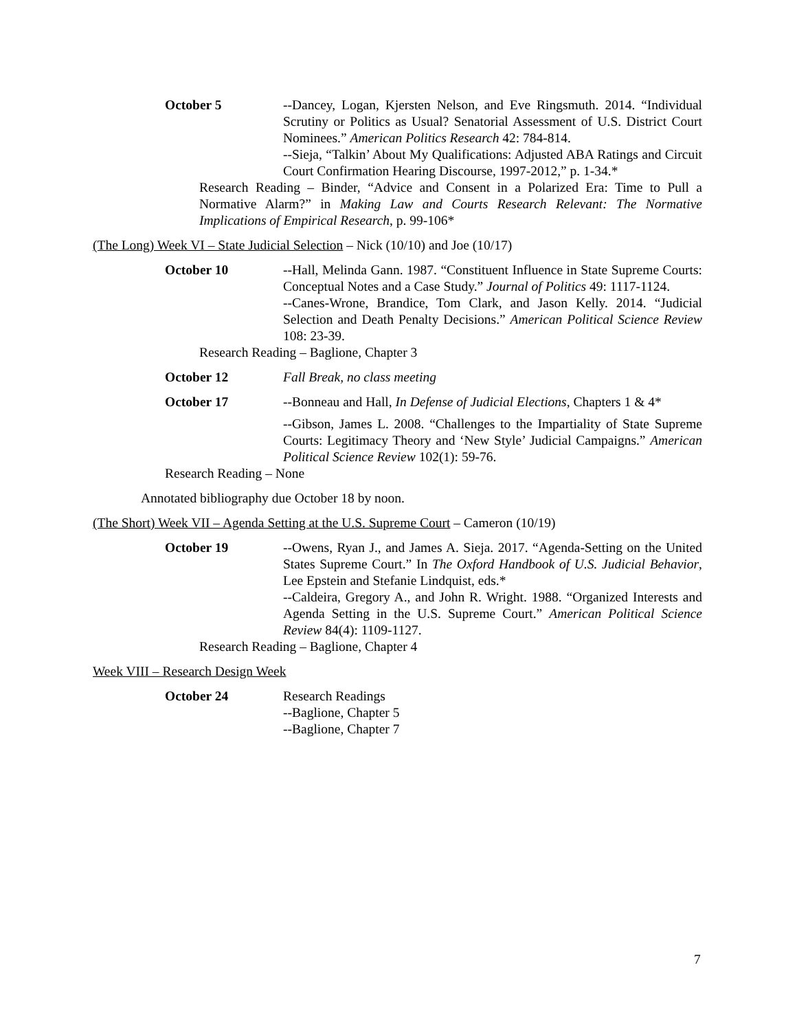October 5 --Dancey, Logan, Kjersten Nelson, and Eve Ringsmuth. 2014. “Individual Scrutiny or Politics as Usual? Senatorial Assessment of U.S. District Court Nominees.” American Politics Research 42: 784-814.
--Sieja, “Talkin’ About My Qualifications: Adjusted ABA Ratings and Circuit Court Confirmation Hearing Discourse, 1997-2012,” p. 1-34.*
Research Reading – Binder, “Advice and Consent in a Polarized Era: Time to Pull a Normative Alarm?” in Making Law and Courts Research Relevant: The Normative Implications of Empirical Research, p. 99-106*
(The Long) Week VI – State Judicial Selection – Nick (10/10) and Joe (10/17)
October 10 --Hall, Melinda Gann. 1987. “Constituent Influence in State Supreme Courts: Conceptual Notes and a Case Study.” Journal of Politics 49: 1117-1124.
--Canes-Wrone, Brandice, Tom Clark, and Jason Kelly. 2014. “Judicial Selection and Death Penalty Decisions.” American Political Science Review 108: 23-39.
Research Reading – Baglione, Chapter 3
October 12 Fall Break, no class meeting
October 17 --Bonneau and Hall, In Defense of Judicial Elections, Chapters 1 & 4*
--Gibson, James L. 2008. “Challenges to the Impartiality of State Supreme Courts: Legitimacy Theory and ‘New Style’ Judicial Campaigns.” American Political Science Review 102(1): 59-76.
Research Reading – None
Annotated bibliography due October 18 by noon.
(The Short) Week VII – Agenda Setting at the U.S. Supreme Court – Cameron (10/19)
October 19 --Owens, Ryan J., and James A. Sieja. 2017. “Agenda-Setting on the United States Supreme Court.” In The Oxford Handbook of U.S. Judicial Behavior, Lee Epstein and Stefanie Lindquist, eds.*
--Caldeira, Gregory A., and John R. Wright. 1988. “Organized Interests and Agenda Setting in the U.S. Supreme Court.” American Political Science Review 84(4): 1109-1127.
Research Reading – Baglione, Chapter 4
Week VIII – Research Design Week
October 24 Research Readings
--Baglione, Chapter 5
--Baglione, Chapter 7
7